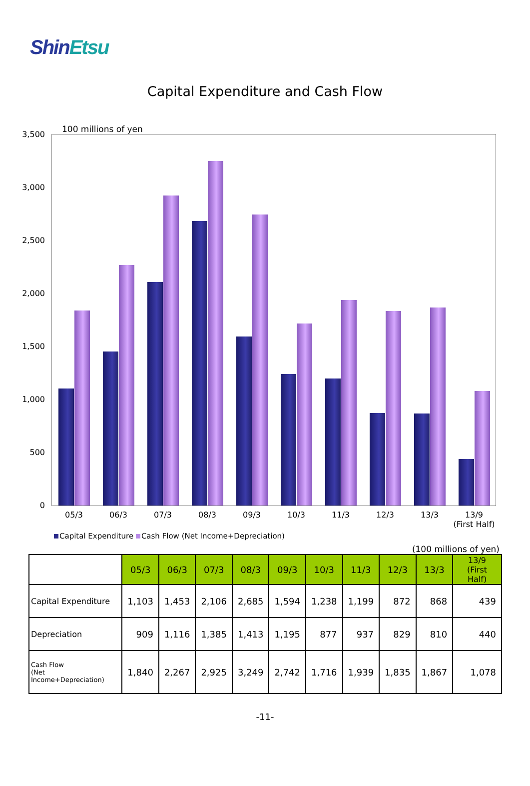ShinEtsu
Capital Expenditure and Cash Flow
100 millions of yen
3,500
3,000
2,500
2,000
1,500
1,000
500
0
05/3 06/3 07/3 08/3 09/3 10/3 11/3 12/3 13/3
13/9
(First Half)
Capital Expenditure Cash Flow (Net Income+Depreciation)
(100 millions of yen)
| | 05/3 | 06/3 | 07/3 | 08/3 | 09/3 | 10/3 | 11/3 | 12/3 | 13/3 | 13/9 (First Half) |
| --- | --- | --- | --- | --- | --- | --- | --- | --- | --- | --- |
| Capital Expenditure | 1,103 | 1,453 | 2,106 | 2,685 | 1,594 | 1,238 | 1,199 | 872 | 868 | 439 |
| Depreciation | 909 | 1,116 | 1,385 | 1,413 | 1,195 | 877 | 937 | 829 | 810 | 440 |
| Cash Flow (Net Income+Depreciation) | 1,840 | 2,267 | 2,925 | 3,249 | 2,742 | 1,716 | 1,939 | 1,835 | 1,867 | 1,078 |
-11-